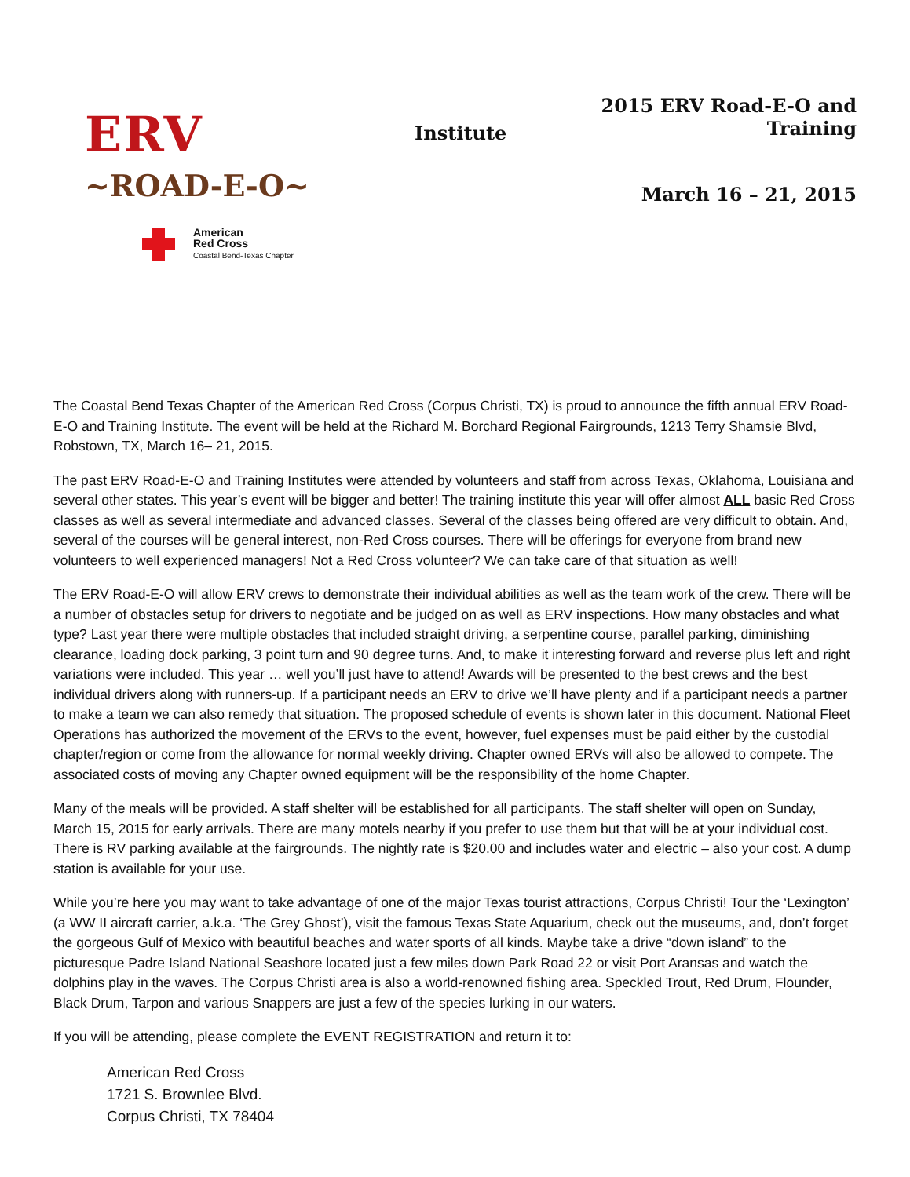ERV
~ROAD-E-O~
American
Red Cross
Coastal Bend-Texas Chapter
Institute
2015 ERV Road-E-O and Training
March 16 – 21, 2015
The Coastal Bend Texas Chapter of the American Red Cross (Corpus Christi, TX) is proud to announce the fifth annual ERV Road-E-O and Training Institute. The event will be held at the Richard M. Borchard Regional Fairgrounds, 1213 Terry Shamsie Blvd, Robstown, TX, March 16– 21, 2015.
The past ERV Road-E-O and Training Institutes were attended by volunteers and staff from across Texas, Oklahoma, Louisiana and several other states. This year’s event will be bigger and better! The training institute this year will offer almost ALL basic Red Cross classes as well as several intermediate and advanced classes. Several of the classes being offered are very difficult to obtain. And, several of the courses will be general interest, non-Red Cross courses. There will be offerings for everyone from brand new volunteers to well experienced managers! Not a Red Cross volunteer? We can take care of that situation as well!
The ERV Road-E-O will allow ERV crews to demonstrate their individual abilities as well as the team work of the crew. There will be a number of obstacles setup for drivers to negotiate and be judged on as well as ERV inspections. How many obstacles and what type? Last year there were multiple obstacles that included straight driving, a serpentine course, parallel parking, diminishing clearance, loading dock parking, 3 point turn and 90 degree turns. And, to make it interesting forward and reverse plus left and right variations were included. This year … well you’ll just have to attend! Awards will be presented to the best crews and the best individual drivers along with runners-up. If a participant needs an ERV to drive we’ll have plenty and if a participant needs a partner to make a team we can also remedy that situation. The proposed schedule of events is shown later in this document. National Fleet Operations has authorized the movement of the ERVs to the event, however, fuel expenses must be paid either by the custodial chapter/region or come from the allowance for normal weekly driving. Chapter owned ERVs will also be allowed to compete. The associated costs of moving any Chapter owned equipment will be the responsibility of the home Chapter.
Many of the meals will be provided. A staff shelter will be established for all participants. The staff shelter will open on Sunday, March 15, 2015 for early arrivals. There are many motels nearby if you prefer to use them but that will be at your individual cost. There is RV parking available at the fairgrounds. The nightly rate is $20.00 and includes water and electric – also your cost. A dump station is available for your use.
While you’re here you may want to take advantage of one of the major Texas tourist attractions, Corpus Christi! Tour the ‘Lexington’ (a WW II aircraft carrier, a.k.a. ‘The Grey Ghost’), visit the famous Texas State Aquarium, check out the museums, and, don’t forget the gorgeous Gulf of Mexico with beautiful beaches and water sports of all kinds. Maybe take a drive “down island” to the picturesque Padre Island National Seashore located just a few miles down Park Road 22 or visit Port Aransas and watch the dolphins play in the waves. The Corpus Christi area is also a world-renowned fishing area. Speckled Trout, Red Drum, Flounder, Black Drum, Tarpon and various Snappers are just a few of the species lurking in our waters.
If you will be attending, please complete the EVENT REGISTRATION and return it to:
American Red Cross
1721 S. Brownlee Blvd.
Corpus Christi, TX 78404